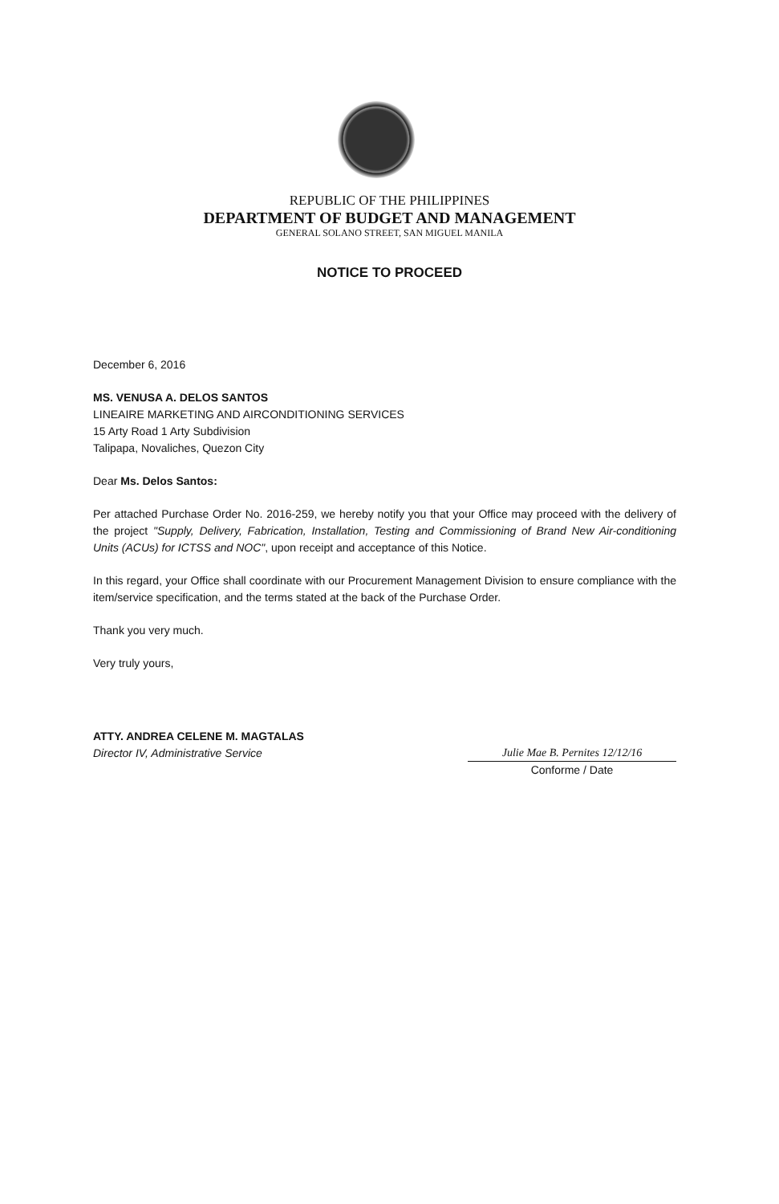REPUBLIC OF THE PHILIPPINES
DEPARTMENT OF BUDGET AND MANAGEMENT
GENERAL SOLANO STREET, SAN MIGUEL MANILA
NOTICE TO PROCEED
December 6, 2016
MS. VENUSA A. DELOS SANTOS
LINEAIRE MARKETING AND AIRCONDITIONING SERVICES
15 Arty Road 1 Arty Subdivision
Talipapa, Novaliches, Quezon City
Dear Ms. Delos Santos:
Per attached Purchase Order No. 2016-259, we hereby notify you that your Office may proceed with the delivery of the project "Supply, Delivery, Fabrication, Installation, Testing and Commissioning of Brand New Air-conditioning Units (ACUs) for ICTSS and NOC", upon receipt and acceptance of this Notice.
In this regard, your Office shall coordinate with our Procurement Management Division to ensure compliance with the item/service specification, and the terms stated at the back of the Purchase Order.
Thank you very much.
Very truly yours,
ATTY. ANDREA CELENE M. MAGTALAS
Director IV, Administrative Service
Julie Mae B. Pernites 12/12/16
Conforme / Date